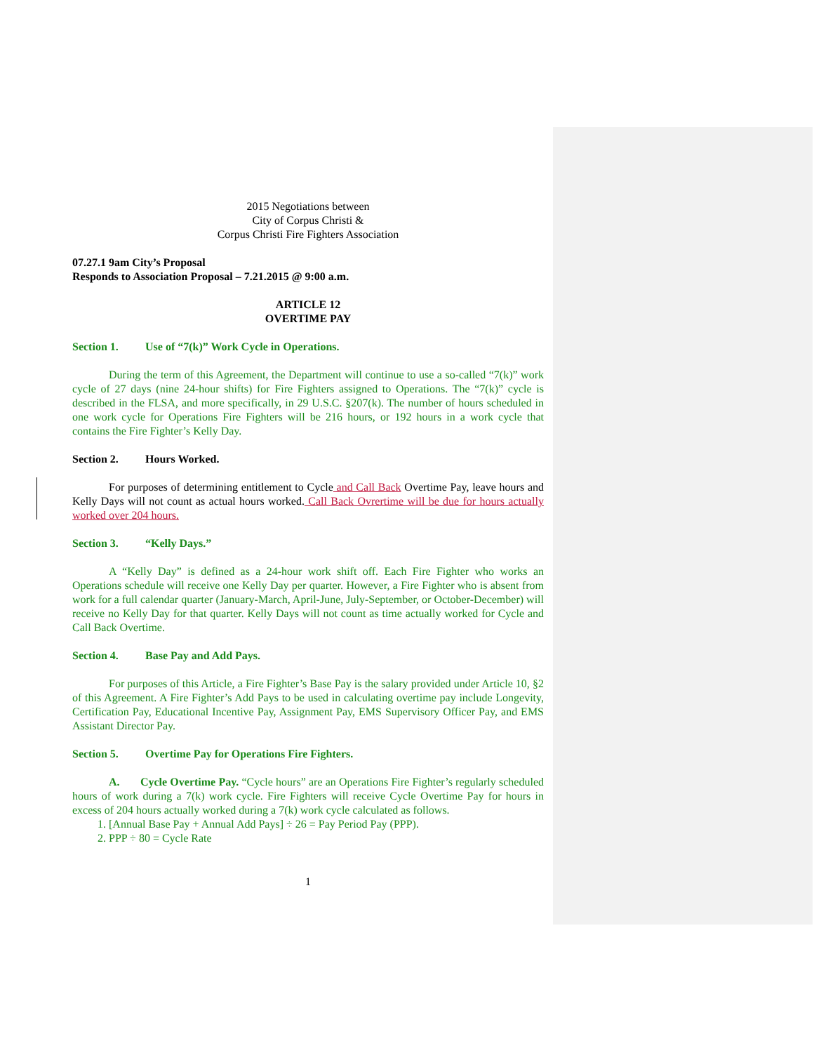2015 Negotiations between
City of Corpus Christi &
Corpus Christi Fire Fighters Association
07.27.1 9am City’s Proposal
Responds to Association Proposal – 7.21.2015 @ 9:00 a.m.
ARTICLE 12
OVERTIME PAY
Section 1. Use of “7(k)” Work Cycle in Operations.
During the term of this Agreement, the Department will continue to use a so-called “7(k)” work cycle of 27 days (nine 24-hour shifts) for Fire Fighters assigned to Operations. The “7(k)” cycle is described in the FLSA, and more specifically, in 29 U.S.C. §207(k). The number of hours scheduled in one work cycle for Operations Fire Fighters will be 216 hours, or 192 hours in a work cycle that contains the Fire Fighter’s Kelly Day.
Section 2. Hours Worked.
For purposes of determining entitlement to Cycle and Call Back Overtime Pay, leave hours and Kelly Days will not count as actual hours worked. Call Back Ovrertime will be due for hours actually worked over 204 hours.
Section 3. “Kelly Days.”
A “Kelly Day” is defined as a 24-hour work shift off. Each Fire Fighter who works an Operations schedule will receive one Kelly Day per quarter. However, a Fire Fighter who is absent from work for a full calendar quarter (January-March, April-June, July-September, or October-December) will receive no Kelly Day for that quarter. Kelly Days will not count as time actually worked for Cycle and Call Back Overtime.
Section 4. Base Pay and Add Pays.
For purposes of this Article, a Fire Fighter’s Base Pay is the salary provided under Article 10, §2 of this Agreement. A Fire Fighter’s Add Pays to be used in calculating overtime pay include Longevity, Certification Pay, Educational Incentive Pay, Assignment Pay, EMS Supervisory Officer Pay, and EMS Assistant Director Pay.
Section 5. Overtime Pay for Operations Fire Fighters.
A. Cycle Overtime Pay. “Cycle hours” are an Operations Fire Fighter’s regularly scheduled hours of work during a 7(k) work cycle. Fire Fighters will receive Cycle Overtime Pay for hours in excess of 204 hours actually worked during a 7(k) work cycle calculated as follows.
1. [Annual Base Pay + Annual Add Pays] ÷ 26 = Pay Period Pay (PPP).
2. PPP ÷ 80 = Cycle Rate
1